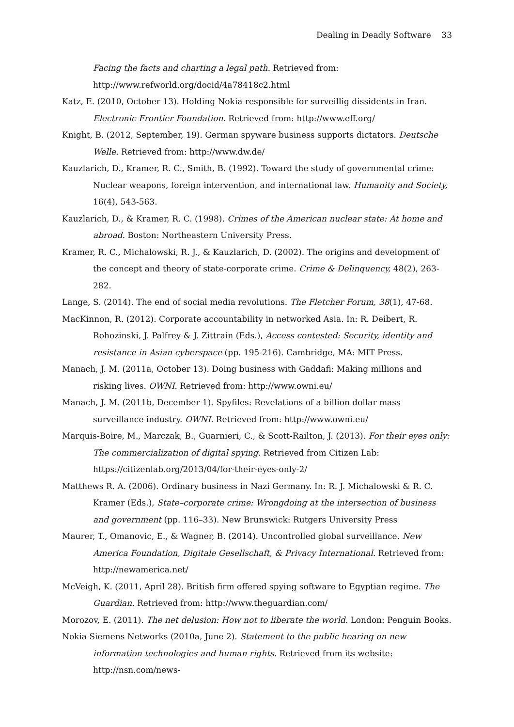Dealing in Deadly Software 33
Facing the facts and charting a legal path. Retrieved from: http://www.refworld.org/docid/4a78418c2.html
Katz, E. (2010, October 13). Holding Nokia responsible for surveillig dissidents in Iran. Electronic Frontier Foundation. Retrieved from: http://www.eff.org/
Knight, B. (2012, September, 19). German spyware business supports dictators. Deutsche Welle. Retrieved from: http://www.dw.de/
Kauzlarich, D., Kramer, R. C., Smith, B. (1992). Toward the study of governmental crime: Nuclear weapons, foreign intervention, and international law. Humanity and Society, 16(4), 543-563.
Kauzlarich, D., & Kramer, R. C. (1998). Crimes of the American nuclear state: At home and abroad. Boston: Northeastern University Press.
Kramer, R. C., Michalowski, R. J., & Kauzlarich, D. (2002). The origins and development of the concept and theory of state-corporate crime. Crime & Delinquency, 48(2), 263-282.
Lange, S. (2014). The end of social media revolutions. The Fletcher Forum, 38(1), 47-68.
MacKinnon, R. (2012). Corporate accountability in networked Asia. In: R. Deibert, R. Rohozinski, J. Palfrey & J. Zittrain (Eds.), Access contested: Security, identity and resistance in Asian cyberspace (pp. 195-216). Cambridge, MA: MIT Press.
Manach, J. M. (2011a, October 13). Doing business with Gaddafi: Making millions and risking lives. OWNI. Retrieved from: http://www.owni.eu/
Manach, J. M. (2011b, December 1). Spyfiles: Revelations of a billion dollar mass surveillance industry. OWNI. Retrieved from: http://www.owni.eu/
Marquis-Boire, M., Marczak, B., Guarnieri, C., & Scott-Railton, J. (2013). For their eyes only: The commercialization of digital spying. Retrieved from Citizen Lab: https://citizenlab.org/2013/04/for-their-eyes-only-2/
Matthews R. A. (2006). Ordinary business in Nazi Germany. In: R. J. Michalowski & R. C. Kramer (Eds.), State–corporate crime: Wrongdoing at the intersection of business and government (pp. 116–33). New Brunswick: Rutgers University Press
Maurer, T., Omanovic, E., & Wagner, B. (2014). Uncontrolled global surveillance. New America Foundation, Digitale Gesellschaft, & Privacy International. Retrieved from: http://newamerica.net/
McVeigh, K. (2011, April 28). British firm offered spying software to Egyptian regime. The Guardian. Retrieved from: http://www.theguardian.com/
Morozov, E. (2011). The net delusion: How not to liberate the world. London: Penguin Books.
Nokia Siemens Networks (2010a, June 2). Statement to the public hearing on new information technologies and human rights. Retrieved from its website: http://nsn.com/news-